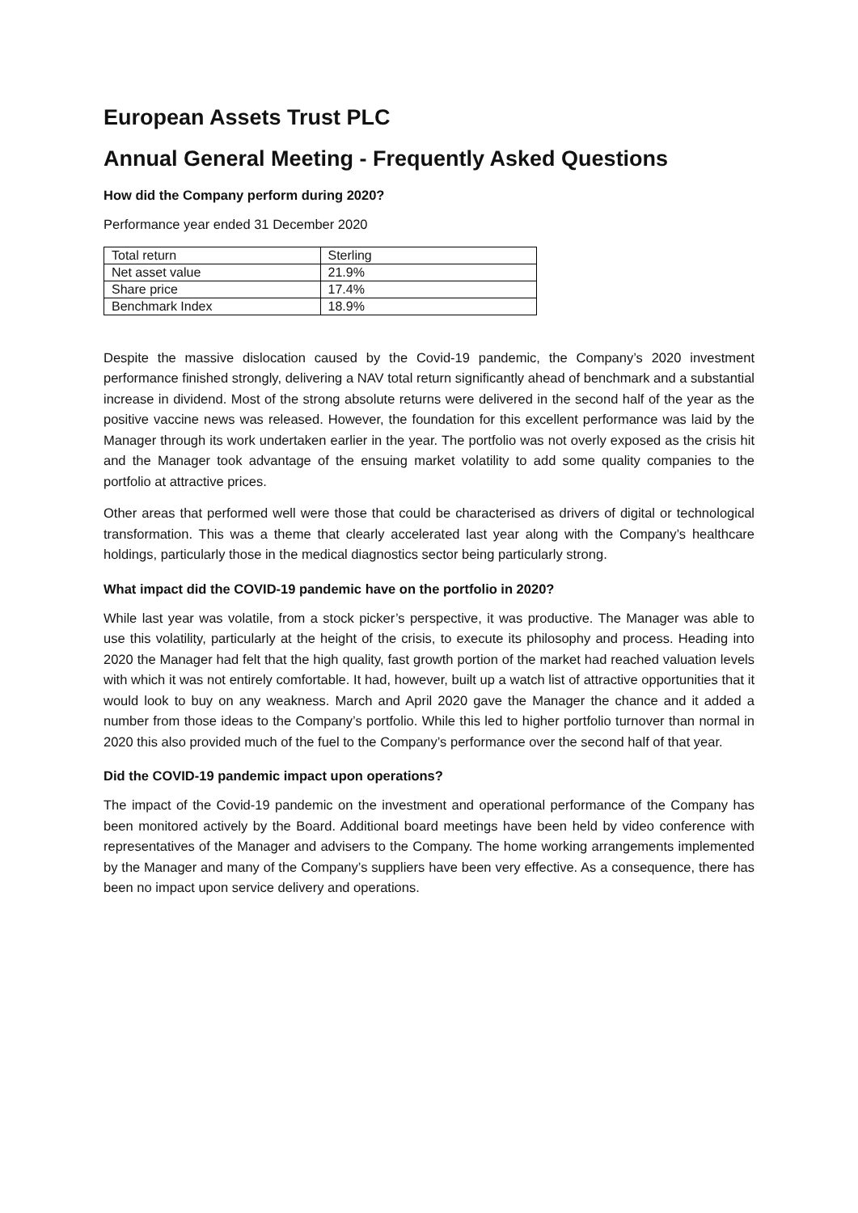European Assets Trust PLC
Annual General Meeting - Frequently Asked Questions
How did the Company perform during 2020?
Performance year ended 31 December 2020
| Total return | Sterling |
| Net asset value | 21.9% |
| Share price | 17.4% |
| Benchmark Index | 18.9% |
Despite the massive dislocation caused by the Covid-19 pandemic, the Company’s 2020 investment performance finished strongly, delivering a NAV total return significantly ahead of benchmark and a substantial increase in dividend. Most of the strong absolute returns were delivered in the second half of the year as the positive vaccine news was released. However, the foundation for this excellent performance was laid by the Manager through its work undertaken earlier in the year. The portfolio was not overly exposed as the crisis hit and the Manager took advantage of the ensuing market volatility to add some quality companies to the portfolio at attractive prices.
Other areas that performed well were those that could be characterised as drivers of digital or technological transformation. This was a theme that clearly accelerated last year along with the Company’s healthcare holdings, particularly those in the medical diagnostics sector being particularly strong.
What impact did the COVID-19 pandemic have on the portfolio in 2020?
While last year was volatile, from a stock picker’s perspective, it was productive. The Manager was able to use this volatility, particularly at the height of the crisis, to execute its philosophy and process. Heading into 2020 the Manager had felt that the high quality, fast growth portion of the market had reached valuation levels with which it was not entirely comfortable. It had, however, built up a watch list of attractive opportunities that it would look to buy on any weakness. March and April 2020 gave the Manager the chance and it added a number from those ideas to the Company’s portfolio. While this led to higher portfolio turnover than normal in 2020 this also provided much of the fuel to the Company’s performance over the second half of that year.
Did the COVID-19 pandemic impact upon operations?
The impact of the Covid-19 pandemic on the investment and operational performance of the Company has been monitored actively by the Board. Additional board meetings have been held by video conference with representatives of the Manager and advisers to the Company. The home working arrangements implemented by the Manager and many of the Company’s suppliers have been very effective. As a consequence, there has been no impact upon service delivery and operations.